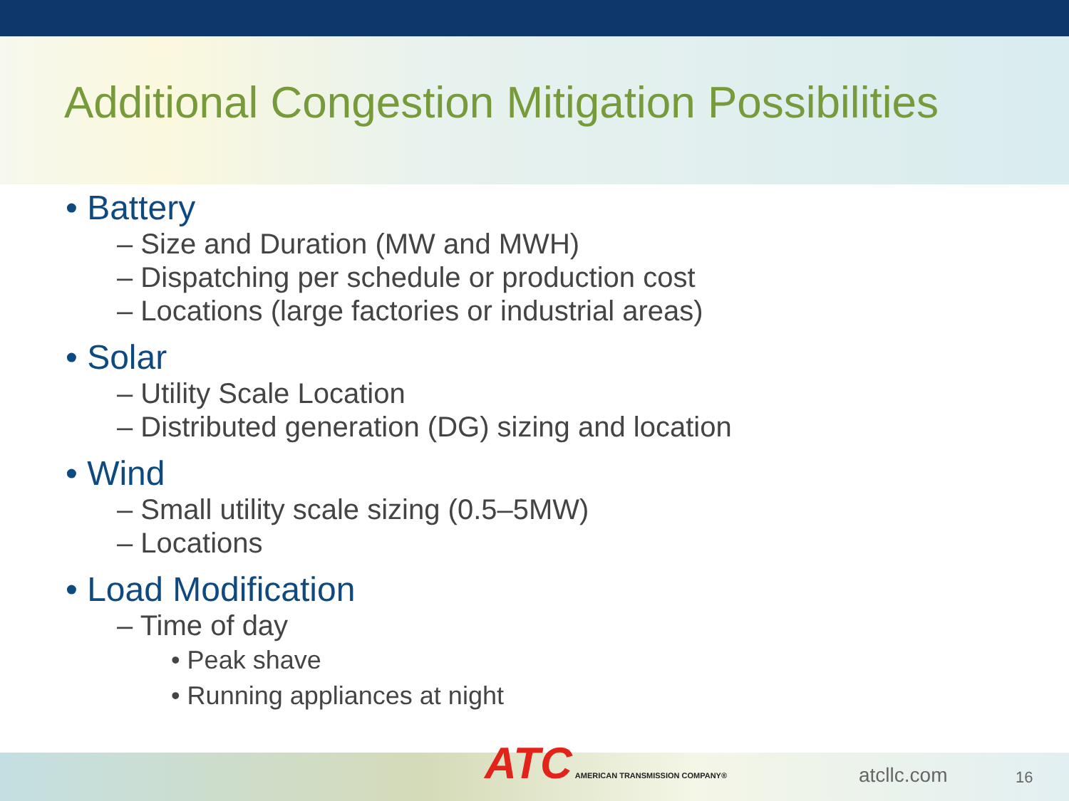Additional Congestion Mitigation Possibilities
• Battery
– Size and Duration (MW and MWH)
– Dispatching per schedule or production cost
– Locations (large factories or industrial areas)
• Solar
– Utility Scale Location
– Distributed generation (DG) sizing and location
• Wind
– Small utility scale sizing (0.5–5MW)
– Locations
• Load Modification
– Time of day
• Peak shave
• Running appliances at night
ATC AMERICAN TRANSMISSION COMPANY®
atcllc.com 16